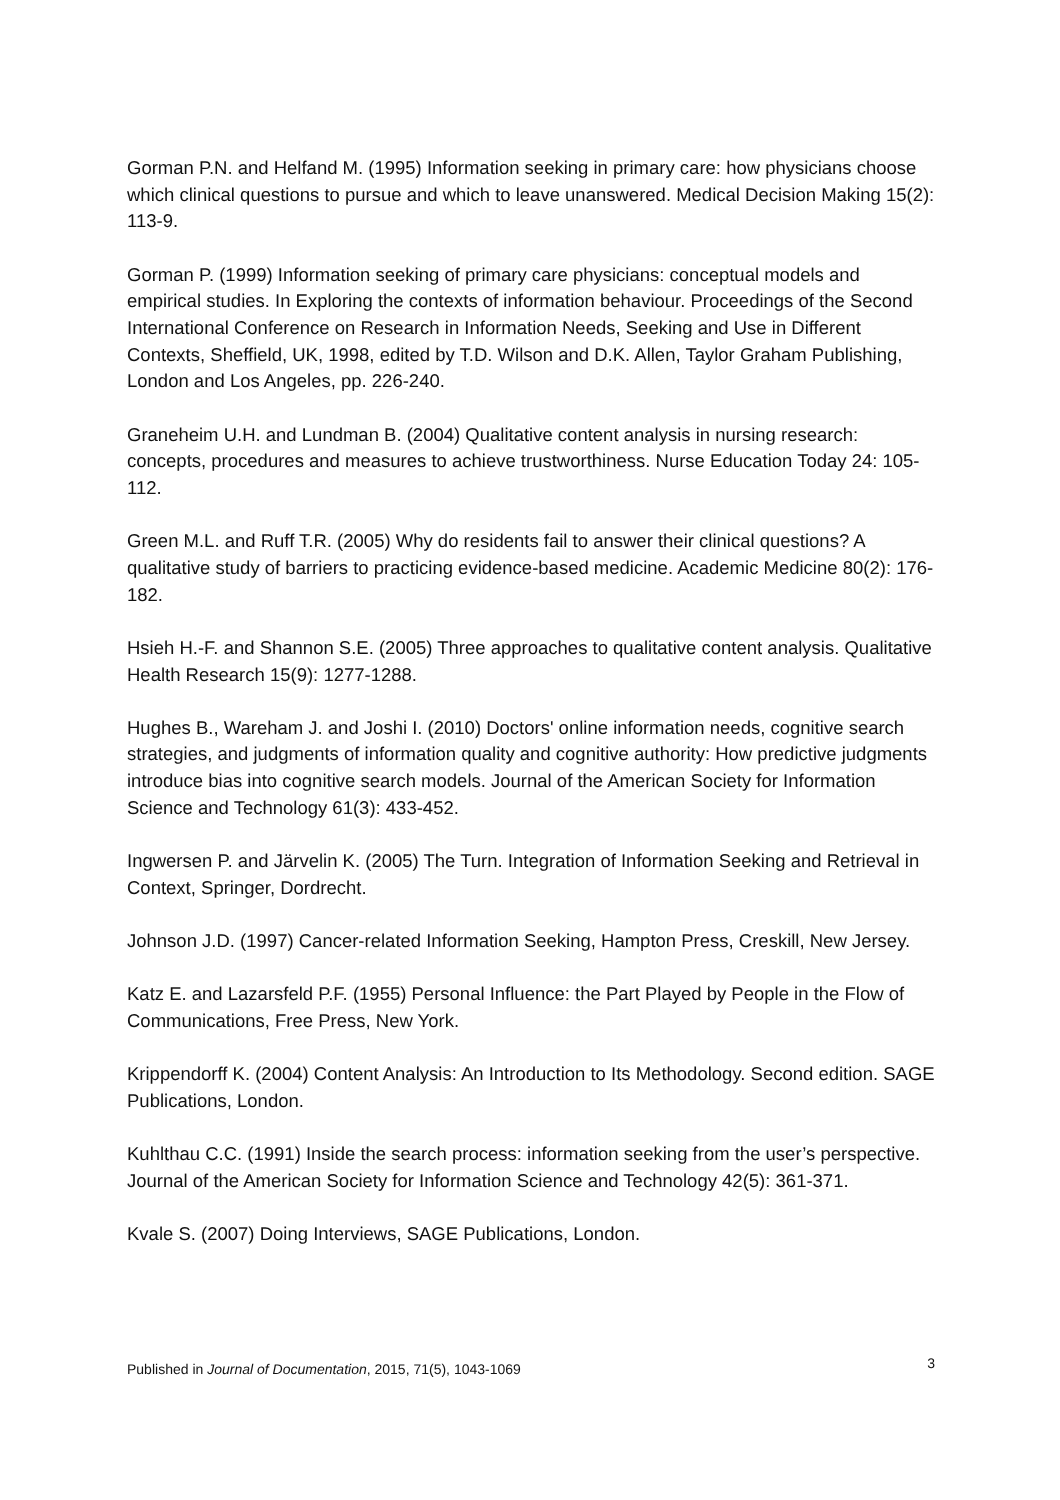Gorman P.N. and Helfand M. (1995) Information seeking in primary care: how physicians choose which clinical questions to pursue and which to leave unanswered. Medical Decision Making 15(2): 113-9.
Gorman P. (1999) Information seeking of primary care physicians: conceptual models and empirical studies. In Exploring the contexts of information behaviour. Proceedings of the Second International Conference on Research in Information Needs, Seeking and Use in Different Contexts, Sheffield, UK, 1998, edited by T.D. Wilson and D.K. Allen, Taylor Graham Publishing, London and Los Angeles, pp. 226-240.
Graneheim U.H. and Lundman B. (2004) Qualitative content analysis in nursing research: concepts, procedures and measures to achieve trustworthiness. Nurse Education Today 24: 105-112.
Green M.L. and Ruff T.R. (2005) Why do residents fail to answer their clinical questions? A qualitative study of barriers to practicing evidence-based medicine. Academic Medicine 80(2): 176-182.
Hsieh H.-F. and Shannon S.E. (2005) Three approaches to qualitative content analysis. Qualitative Health Research 15(9): 1277-1288.
Hughes B., Wareham J. and Joshi I. (2010) Doctors' online information needs, cognitive search strategies, and judgments of information quality and cognitive authority: How predictive judgments introduce bias into cognitive search models. Journal of the American Society for Information Science and Technology 61(3): 433-452.
Ingwersen P. and Järvelin K. (2005) The Turn. Integration of Information Seeking and Retrieval in Context, Springer, Dordrecht.
Johnson J.D. (1997) Cancer-related Information Seeking, Hampton Press, Creskill, New Jersey.
Katz E. and Lazarsfeld P.F. (1955) Personal Influence: the Part Played by People in the Flow of Communications, Free Press, New York.
Krippendorff K. (2004) Content Analysis: An Introduction to Its Methodology. Second edition. SAGE Publications, London.
Kuhlthau C.C. (1991) Inside the search process: information seeking from the user’s perspective. Journal of the American Society for Information Science and Technology 42(5): 361-371.
Kvale S. (2007) Doing Interviews, SAGE Publications, London.
Published in Journal of Documentation, 2015, 71(5), 1043-1069 3